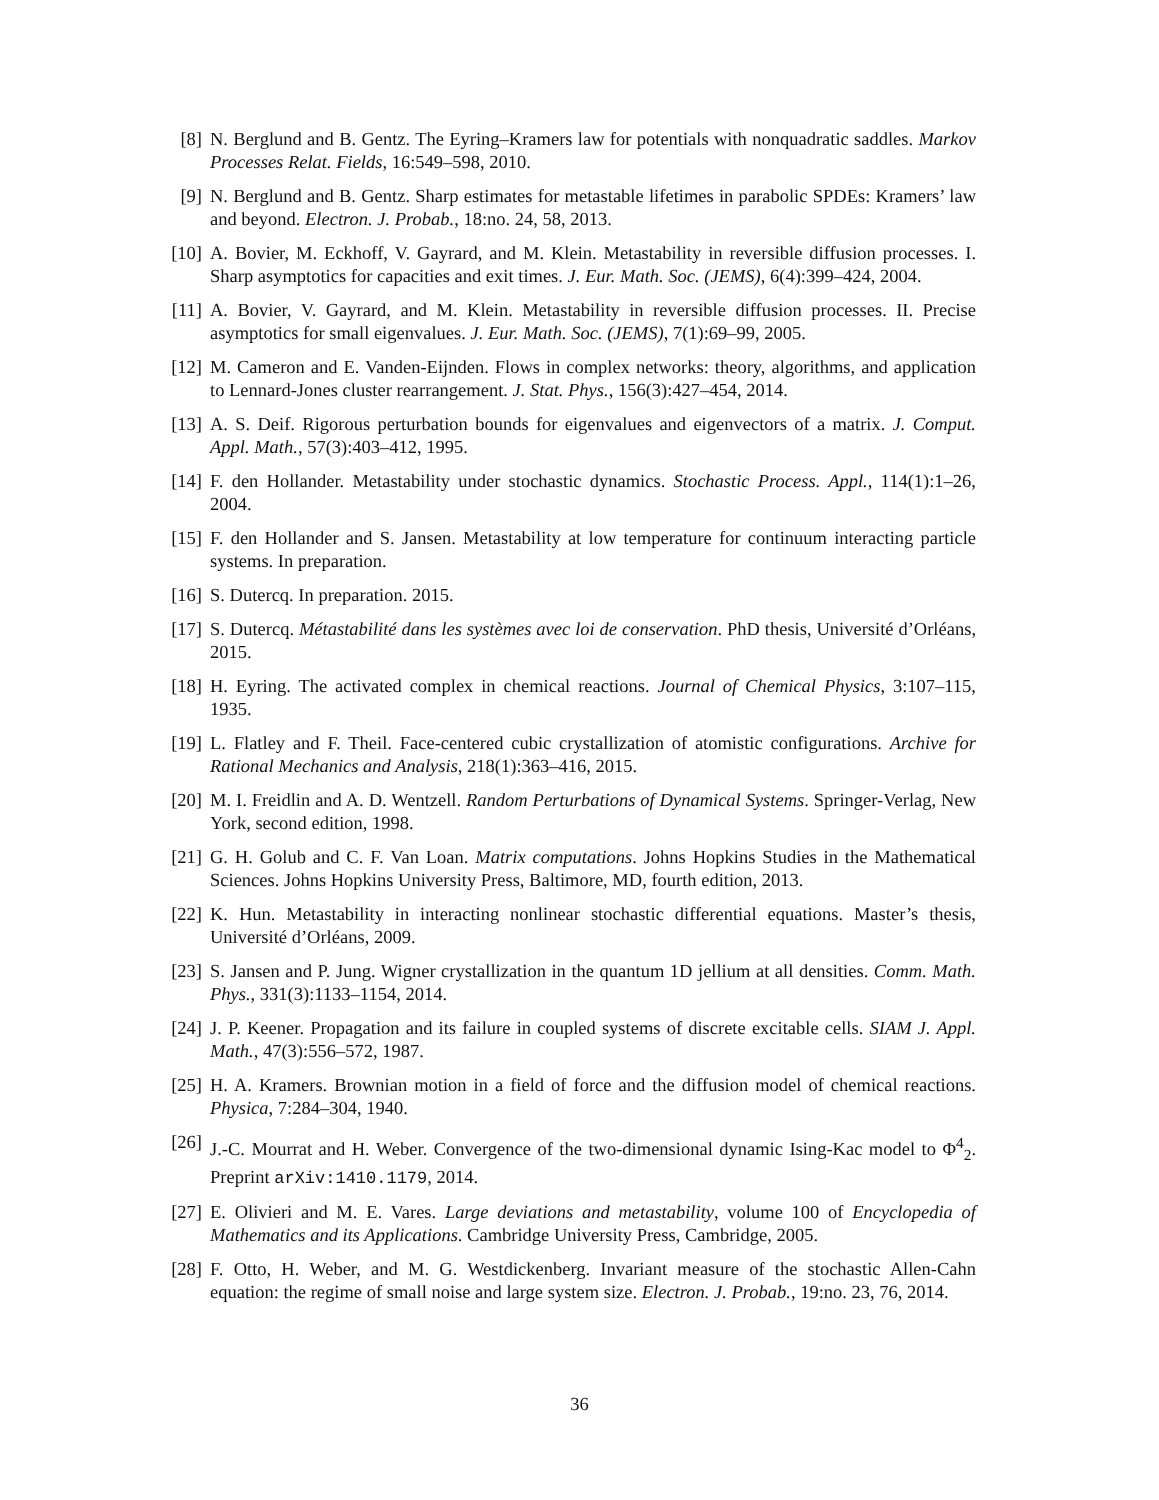[8]
N. Berglund and B. Gentz. The Eyring–Kramers law for potentials with nonquadratic saddles. Markov Processes Relat. Fields, 16:549–598, 2010.
[9]
N. Berglund and B. Gentz. Sharp estimates for metastable lifetimes in parabolic SPDEs: Kramers’ law and beyond. Electron. J. Probab., 18:no. 24, 58, 2013.
[10]
A. Bovier, M. Eckhoff, V. Gayrard, and M. Klein. Metastability in reversible diffusion processes. I. Sharp asymptotics for capacities and exit times. J. Eur. Math. Soc. (JEMS), 6(4):399–424, 2004.
[11]
A. Bovier, V. Gayrard, and M. Klein. Metastability in reversible diffusion processes. II. Precise asymptotics for small eigenvalues. J. Eur. Math. Soc. (JEMS), 7(1):69–99, 2005.
[12]
M. Cameron and E. Vanden-Eijnden. Flows in complex networks: theory, algorithms, and application to Lennard-Jones cluster rearrangement. J. Stat. Phys., 156(3):427–454, 2014.
[13]
A. S. Deif. Rigorous perturbation bounds for eigenvalues and eigenvectors of a matrix. J. Comput. Appl. Math., 57(3):403–412, 1995.
[14]
F. den Hollander. Metastability under stochastic dynamics. Stochastic Process. Appl., 114(1):1–26, 2004.
[15]
F. den Hollander and S. Jansen. Metastability at low temperature for continuum interacting particle systems. In preparation.
[16]
S. Dutercq. In preparation. 2015.
[17]
S. Dutercq. Métastabilité dans les systèmes avec loi de conservation. PhD thesis, Université d’Orléans, 2015.
[18]
H. Eyring. The activated complex in chemical reactions. Journal of Chemical Physics, 3:107–115, 1935.
[19]
L. Flatley and F. Theil. Face-centered cubic crystallization of atomistic configurations. Archive for Rational Mechanics and Analysis, 218(1):363–416, 2015.
[20]
M. I. Freidlin and A. D. Wentzell. Random Perturbations of Dynamical Systems. Springer-Verlag, New York, second edition, 1998.
[21]
G. H. Golub and C. F. Van Loan. Matrix computations. Johns Hopkins Studies in the Mathematical Sciences. Johns Hopkins University Press, Baltimore, MD, fourth edition, 2013.
[22]
K. Hun. Metastability in interacting nonlinear stochastic differential equations. Master’s thesis, Université d’Orléans, 2009.
[23]
S. Jansen and P. Jung. Wigner crystallization in the quantum 1D jellium at all densities. Comm. Math. Phys., 331(3):1133–1154, 2014.
[24]
J. P. Keener. Propagation and its failure in coupled systems of discrete excitable cells. SIAM J. Appl. Math., 47(3):556–572, 1987.
[25]
H. A. Kramers. Brownian motion in a field of force and the diffusion model of chemical reactions. Physica, 7:284–304, 1940.
[26]
J.-C. Mourrat and H. Weber. Convergence of the two-dimensional dynamic Ising-Kac model to Φ<sup>4</sup><sub>2</sub>. Preprint arXiv:1410.1179, 2014.
[27]
E. Olivieri and M. E. Vares. Large deviations and metastability, volume 100 of Encyclopedia of Mathematics and its Applications. Cambridge University Press, Cambridge, 2005.
[28]
F. Otto, H. Weber, and M. G. Westdickenberg. Invariant measure of the stochastic Allen-Cahn equation: the regime of small noise and large system size. Electron. J. Probab., 19:no. 23, 76, 2014.
36